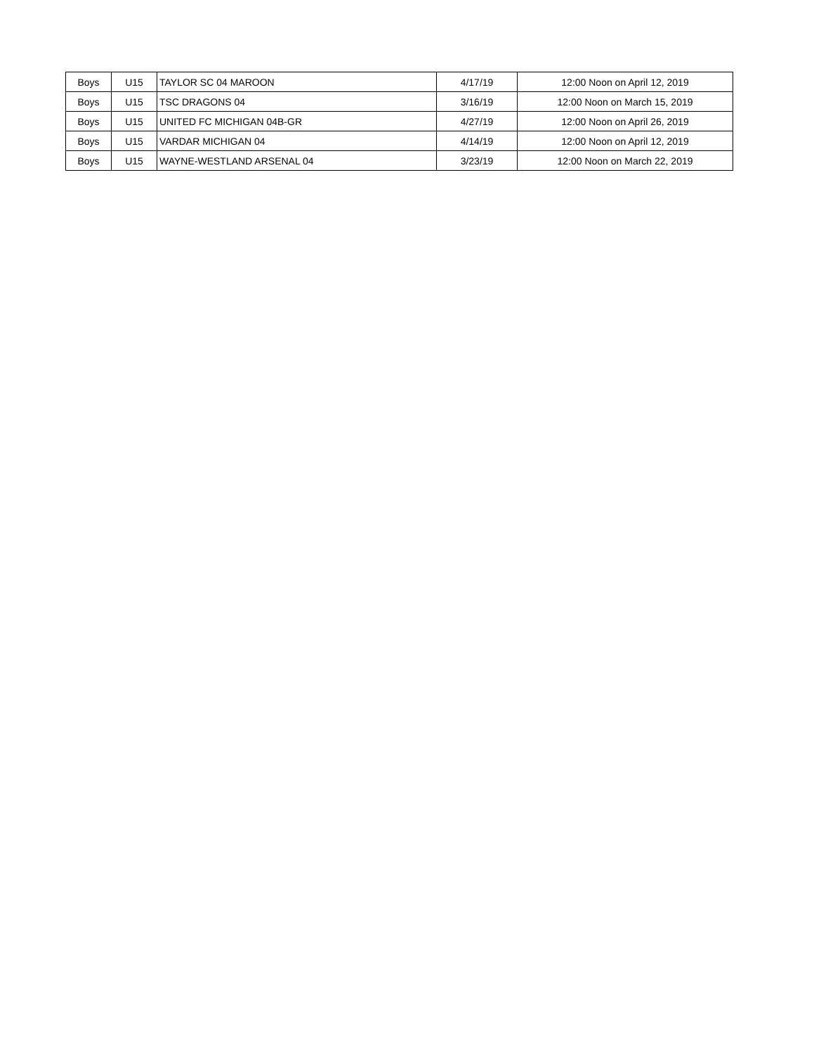| Boys | U15 | TAYLOR SC 04 MAROON | 4/17/19 | 12:00 Noon on April 12, 2019 |
| Boys | U15 | TSC DRAGONS 04 | 3/16/19 | 12:00 Noon on March 15, 2019 |
| Boys | U15 | UNITED FC MICHIGAN 04B-GR | 4/27/19 | 12:00 Noon on April 26, 2019 |
| Boys | U15 | VARDAR MICHIGAN 04 | 4/14/19 | 12:00 Noon on April 12, 2019 |
| Boys | U15 | WAYNE-WESTLAND ARSENAL 04 | 3/23/19 | 12:00 Noon on March 22, 2019 |